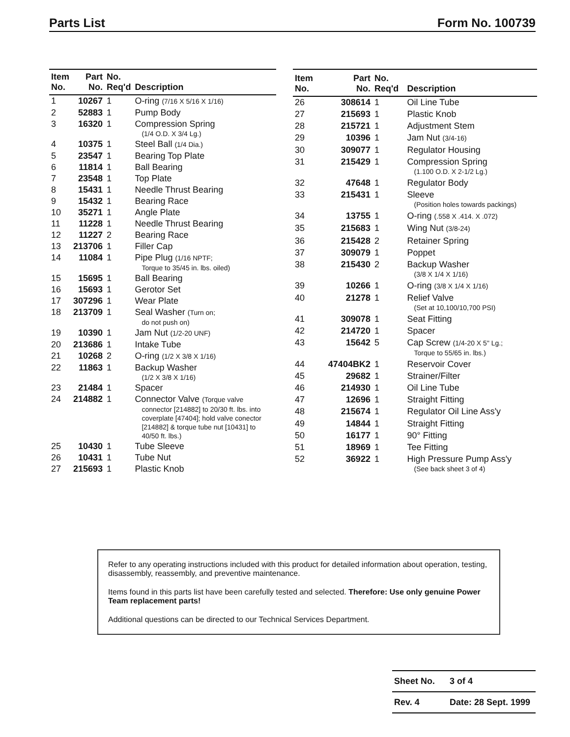Parts List Form No. 100739
| Item No. | Part No. | No. Req'd | Description |
| --- | --- | --- | --- |
| 1 | 10267 | 1 | O-ring (7/16 X 5/16 X 1/16) |
| 2 | 52883 | 1 | Pump Body |
| 3 | 16320 | 1 | Compression Spring (1/4 O.D. X 3/4 Lg.) |
| 4 | 10375 | 1 | Steel Ball (1/4 Dia.) |
| 5 | 23547 | 1 | Bearing Top Plate |
| 6 | 11814 | 1 | Ball Bearing |
| 7 | 23548 | 1 | Top Plate |
| 8 | 15431 | 1 | Needle Thrust Bearing |
| 9 | 15432 | 1 | Bearing Race |
| 10 | 35271 | 1 | Angle Plate |
| 11 | 11228 | 1 | Needle Thrust Bearing |
| 12 | 11227 | 2 | Bearing Race |
| 13 | 213706 | 1 | Filler Cap |
| 14 | 11084 | 1 | Pipe Plug (1/16 NPTF; Torque to 35/45 in. lbs. oiled) |
| 15 | 15695 | 1 | Ball Bearing |
| 16 | 15693 | 1 | Gerotor Set |
| 17 | 307296 | 1 | Wear Plate |
| 18 | 213709 | 1 | Seal Washer (Turn on; do not push on) |
| 19 | 10390 | 1 | Jam Nut (1/2-20 UNF) |
| 20 | 213686 | 1 | Intake Tube |
| 21 | 10268 | 2 | O-ring (1/2 X 3/8 X 1/16) |
| 22 | 11863 | 1 | Backup Washer (1/2 X 3/8 X 1/16) |
| 23 | 21484 | 1 | Spacer |
| 24 | 214882 | 1 | Connector Valve (Torque valve connector [214882] to 20/30 ft. lbs. into coverplate [47404]; hold valve conector [214882] & torque tube nut [10431] to 40/50 ft. lbs.) |
| 25 | 10430 | 1 | Tube Sleeve |
| 26 | 10431 | 1 | Tube Nut |
| 27 | 215693 | 1 | Plastic Knob |
| Item No. | Part No. | No. Req'd | Description |
| --- | --- | --- | --- |
| 26 | 308614 | 1 | Oil Line Tube |
| 27 | 215693 | 1 | Plastic Knob |
| 28 | 215721 | 1 | Adjustment Stem |
| 29 | 10396 | 1 | Jam Nut (3/4-16) |
| 30 | 309077 | 1 | Regulator Housing |
| 31 | 215429 | 1 | Compression Spring (1.100 O.D. X 2-1/2 Lg.) |
| 32 | 47648 | 1 | Regulator Body |
| 33 | 215431 | 1 | Sleeve (Position holes towards packings) |
| 34 | 13755 | 1 | O-ring (.558 X .414. X .072) |
| 35 | 215683 | 1 | Wing Nut (3/8-24) |
| 36 | 215428 | 2 | Retainer Spring |
| 37 | 309079 | 1 | Poppet |
| 38 | 215430 | 2 | Backup Washer (3/8 X 1/4 X 1/16) |
| 39 | 10266 | 1 | O-ring (3/8 X 1/4 X 1/16) |
| 40 | 21278 | 1 | Relief Valve (Set at 10,100/10,700 PSI) |
| 41 | 309078 | 1 | Seat Fitting |
| 42 | 214720 | 1 | Spacer |
| 43 | 15642 | 5 | Cap Screw (1/4-20 X 5" Lg.; Torque to 55/65 in. lbs.) |
| 44 | 47404BK2 | 1 | Reservoir Cover |
| 45 | 29682 | 1 | Strainer/Filter |
| 46 | 214930 | 1 | Oil Line Tube |
| 47 | 12696 | 1 | Straight Fitting |
| 48 | 215674 | 1 | Regulator Oil Line Ass'y |
| 49 | 14844 | 1 | Straight Fitting |
| 50 | 16177 | 1 | 90° Fitting |
| 51 | 18969 | 1 | Tee Fitting |
| 52 | 36922 | 1 | High Pressure Pump Ass'y (See back sheet 3 of 4) |
Refer to any operating instructions included with this product for detailed information about operation, testing, disassembly, reassembly, and preventive maintenance.
Items found in this parts list have been carefully tested and selected. Therefore: Use only genuine Power Team replacement parts!
Additional questions can be directed to our Technical Services Department.
Sheet No. 3 of 4
Rev. 4 Date: 28 Sept. 1999